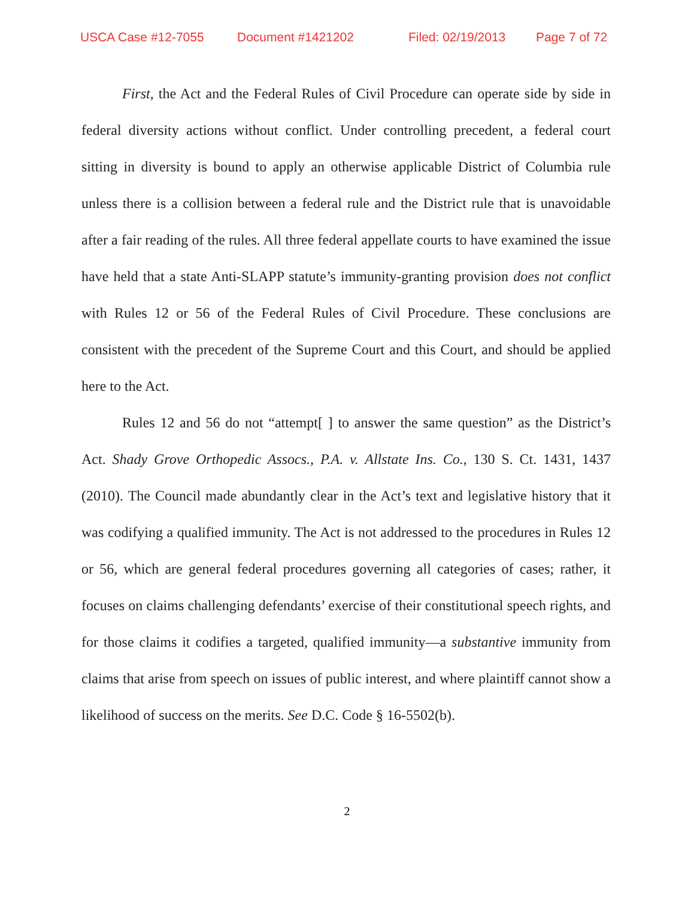USCA Case #12-7055 Document #1421202 Filed: 02/19/2013 Page 7 of 72
First, the Act and the Federal Rules of Civil Procedure can operate side by side in federal diversity actions without conflict. Under controlling precedent, a federal court sitting in diversity is bound to apply an otherwise applicable District of Columbia rule unless there is a collision between a federal rule and the District rule that is unavoidable after a fair reading of the rules. All three federal appellate courts to have examined the issue have held that a state Anti-SLAPP statute’s immunity-granting provision does not conflict with Rules 12 or 56 of the Federal Rules of Civil Procedure. These conclusions are consistent with the precedent of the Supreme Court and this Court, and should be applied here to the Act.
Rules 12 and 56 do not “attempt[ ] to answer the same question” as the District’s Act. Shady Grove Orthopedic Assocs., P.A. v. Allstate Ins. Co., 130 S. Ct. 1431, 1437 (2010). The Council made abundantly clear in the Act’s text and legislative history that it was codifying a qualified immunity. The Act is not addressed to the procedures in Rules 12 or 56, which are general federal procedures governing all categories of cases; rather, it focuses on claims challenging defendants’ exercise of their constitutional speech rights, and for those claims it codifies a targeted, qualified immunity—a substantive immunity from claims that arise from speech on issues of public interest, and where plaintiff cannot show a likelihood of success on the merits. See D.C. Code § 16-5502(b).
2